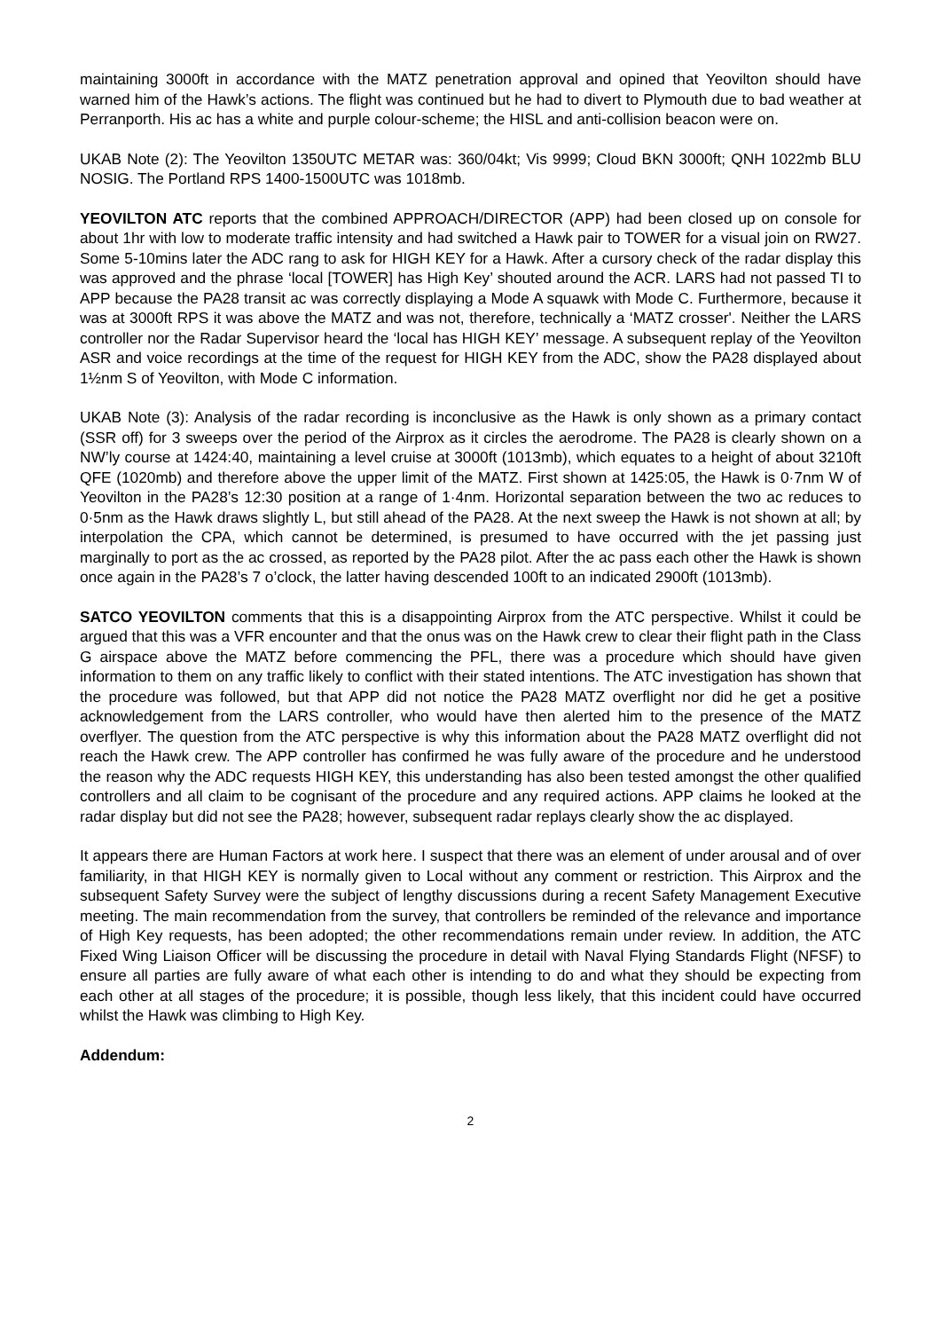maintaining 3000ft in accordance with the MATZ penetration approval and opined that Yeovilton should have warned him of the Hawk’s actions. The flight was continued but he had to divert to Plymouth due to bad weather at Perranporth. His ac has a white and purple colour-scheme; the HISL and anti-collision beacon were on.
UKAB Note (2): The Yeovilton 1350UTC METAR was: 360/04kt; Vis 9999; Cloud BKN 3000ft; QNH 1022mb BLU NOSIG. The Portland RPS 1400-1500UTC was 1018mb.
YEOVILTON ATC reports that the combined APPROACH/DIRECTOR (APP) had been closed up on console for about 1hr with low to moderate traffic intensity and had switched a Hawk pair to TOWER for a visual join on RW27. Some 5-10mins later the ADC rang to ask for HIGH KEY for a Hawk. After a cursory check of the radar display this was approved and the phrase ‘local [TOWER] has High Key’ shouted around the ACR. LARS had not passed TI to APP because the PA28 transit ac was correctly displaying a Mode A squawk with Mode C. Furthermore, because it was at 3000ft RPS it was above the MATZ and was not, therefore, technically a ‘MATZ crosser'. Neither the LARS controller nor the Radar Supervisor heard the ‘local has HIGH KEY’ message. A subsequent replay of the Yeovilton ASR and voice recordings at the time of the request for HIGH KEY from the ADC, show the PA28 displayed about 1½nm S of Yeovilton, with Mode C information.
UKAB Note (3): Analysis of the radar recording is inconclusive as the Hawk is only shown as a primary contact (SSR off) for 3 sweeps over the period of the Airprox as it circles the aerodrome. The PA28 is clearly shown on a NW’ly course at 1424:40, maintaining a level cruise at 3000ft (1013mb), which equates to a height of about 3210ft QFE (1020mb) and therefore above the upper limit of the MATZ. First shown at 1425:05, the Hawk is 0·7nm W of Yeovilton in the PA28’s 12:30 position at a range of 1·4nm. Horizontal separation between the two ac reduces to 0·5nm as the Hawk draws slightly L, but still ahead of the PA28. At the next sweep the Hawk is not shown at all; by interpolation the CPA, which cannot be determined, is presumed to have occurred with the jet passing just marginally to port as the ac crossed, as reported by the PA28 pilot. After the ac pass each other the Hawk is shown once again in the PA28’s 7 o’clock, the latter having descended 100ft to an indicated 2900ft (1013mb).
SATCO YEOVILTON comments that this is a disappointing Airprox from the ATC perspective. Whilst it could be argued that this was a VFR encounter and that the onus was on the Hawk crew to clear their flight path in the Class G airspace above the MATZ before commencing the PFL, there was a procedure which should have given information to them on any traffic likely to conflict with their stated intentions. The ATC investigation has shown that the procedure was followed, but that APP did not notice the PA28 MATZ overflight nor did he get a positive acknowledgement from the LARS controller, who would have then alerted him to the presence of the MATZ overflyer. The question from the ATC perspective is why this information about the PA28 MATZ overflight did not reach the Hawk crew. The APP controller has confirmed he was fully aware of the procedure and he understood the reason why the ADC requests HIGH KEY, this understanding has also been tested amongst the other qualified controllers and all claim to be cognisant of the procedure and any required actions. APP claims he looked at the radar display but did not see the PA28; however, subsequent radar replays clearly show the ac displayed.
It appears there are Human Factors at work here. I suspect that there was an element of under arousal and of over familiarity, in that HIGH KEY is normally given to Local without any comment or restriction. This Airprox and the subsequent Safety Survey were the subject of lengthy discussions during a recent Safety Management Executive meeting. The main recommendation from the survey, that controllers be reminded of the relevance and importance of High Key requests, has been adopted; the other recommendations remain under review. In addition, the ATC Fixed Wing Liaison Officer will be discussing the procedure in detail with Naval Flying Standards Flight (NFSF) to ensure all parties are fully aware of what each other is intending to do and what they should be expecting from each other at all stages of the procedure; it is possible, though less likely, that this incident could have occurred whilst the Hawk was climbing to High Key.
Addendum:
2